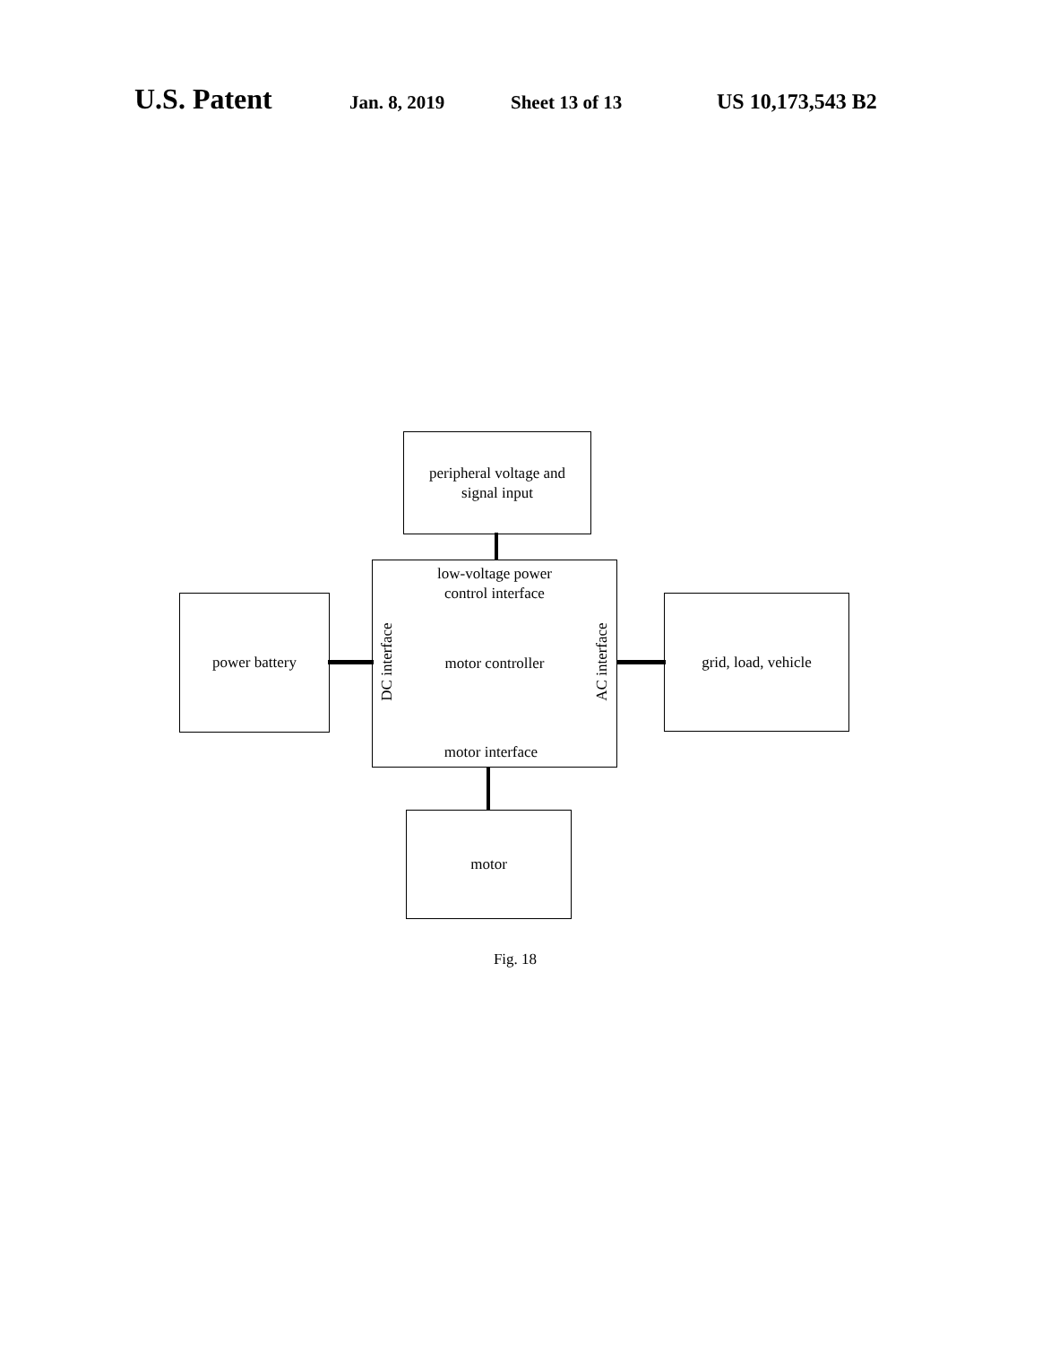U.S. Patent Jan. 8, 2019 Sheet 13 of 13 US 10,173,543 B2
peripheral voltage and
signal input
low-voltage power
control interface
motor controller
motor interface
DC interface AC interface
power battery grid, load, vehicle
motor
Fig. 18